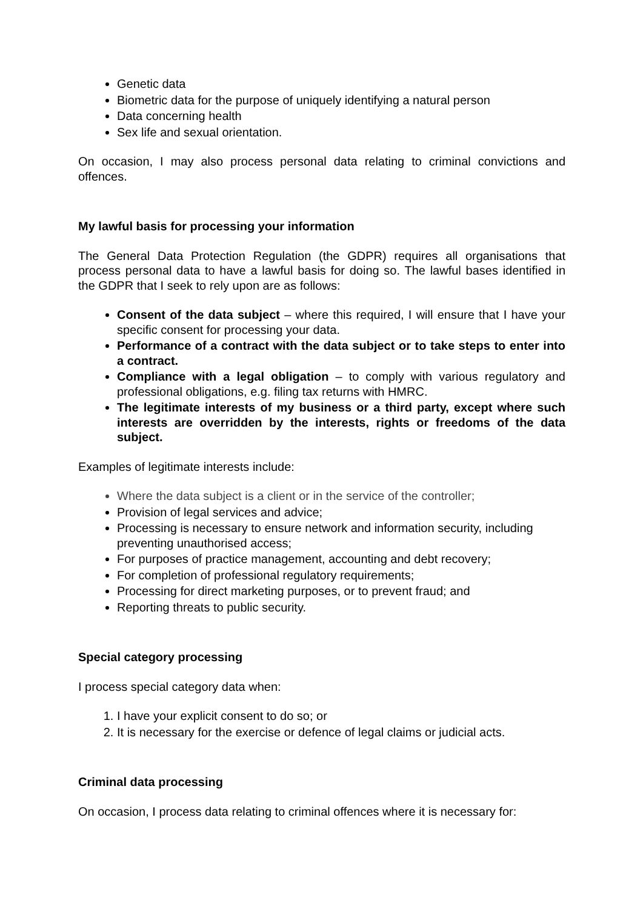Genetic data
Biometric data for the purpose of uniquely identifying a natural person
Data concerning health
Sex life and sexual orientation.
On occasion, I may also process personal data relating to criminal convictions and offences.
My lawful basis for processing your information
The General Data Protection Regulation (the GDPR) requires all organisations that process personal data to have a lawful basis for doing so. The lawful bases identified in the GDPR that I seek to rely upon are as follows:
Consent of the data subject – where this required, I will ensure that I have your specific consent for processing your data.
Performance of a contract with the data subject or to take steps to enter into a contract.
Compliance with a legal obligation – to comply with various regulatory and professional obligations, e.g. filing tax returns with HMRC.
The legitimate interests of my business or a third party, except where such interests are overridden by the interests, rights or freedoms of the data subject.
Examples of legitimate interests include:
Where the data subject is a client or in the service of the controller;
Provision of legal services and advice;
Processing is necessary to ensure network and information security, including preventing unauthorised access;
For purposes of practice management, accounting and debt recovery;
For completion of professional regulatory requirements;
Processing for direct marketing purposes, or to prevent fraud; and
Reporting threats to public security.
Special category processing
I process special category data when:
1. I have your explicit consent to do so; or
2. It is necessary for the exercise or defence of legal claims or judicial acts.
Criminal data processing
On occasion, I process data relating to criminal offences where it is necessary for: